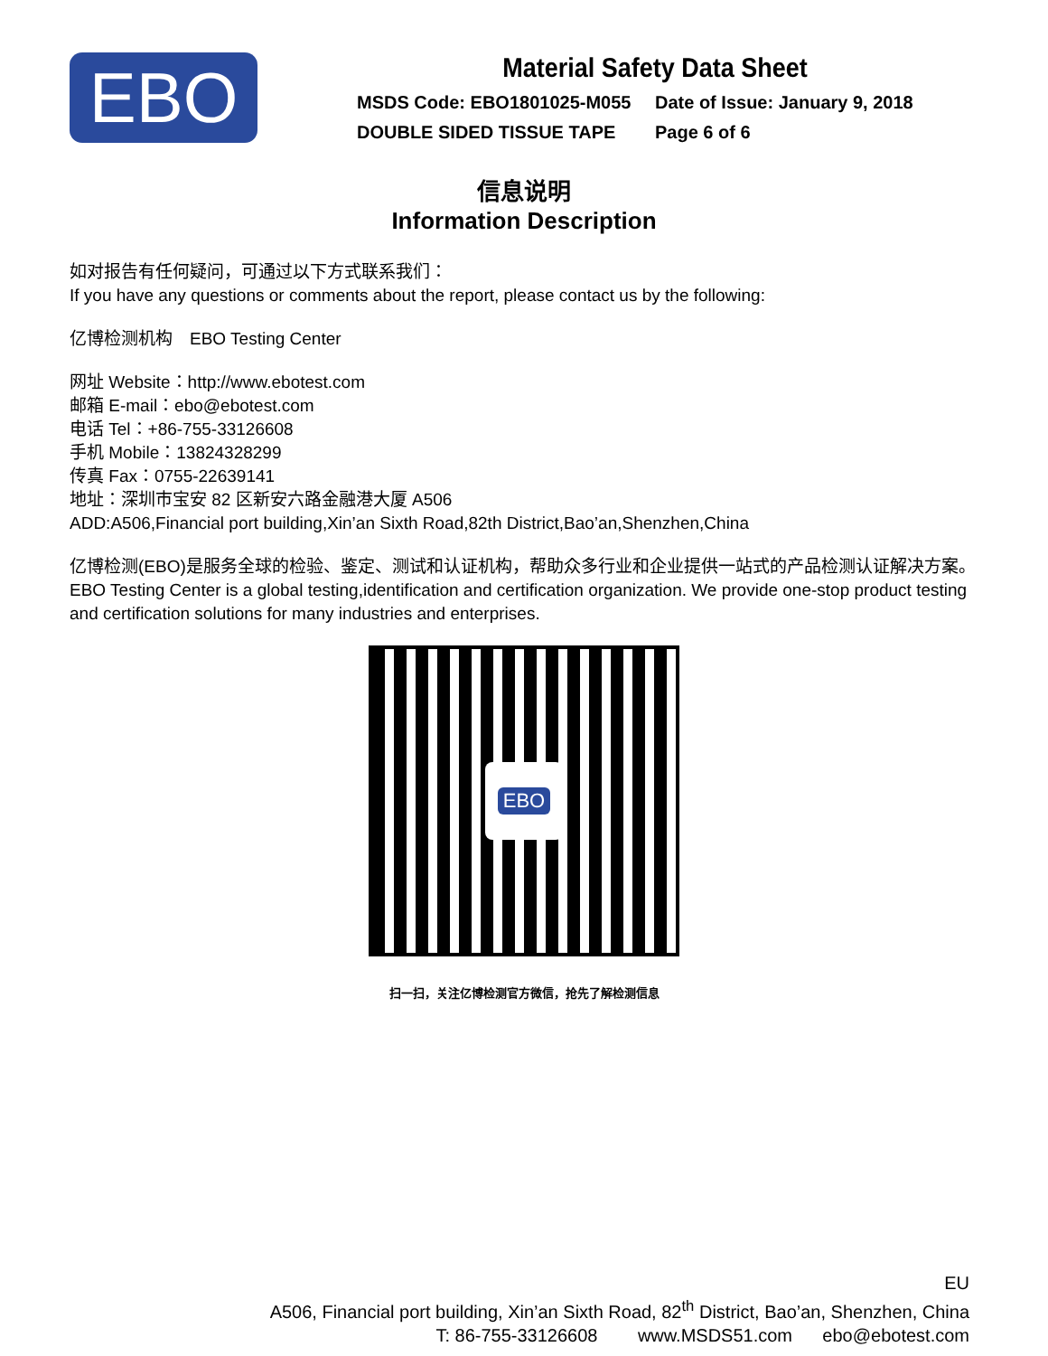EBO
Material Safety Data Sheet
MSDS Code: EBO1801025-M055 Date of Issue: January 9, 2018
DOUBLE SIDED TISSUE TAPE Page 6 of 6
信息说明
Information Description
如对报告有任何疑问，可通过以下方式联系我们：
If you have any questions or comments about the report, please contact us by the following:
亿博检测机构　EBO Testing Center
网址 Website：http://www.ebotest.com
邮箱 E-mail：ebo@ebotest.com
电话 Tel：+86-755-33126608
手机 Mobile：13824328299
传真 Fax：0755-22639141
地址：深圳市宝安 82 区新安六路金融港大厦 A506
ADD:A506,Financial port building,Xin’an Sixth Road,82th District,Bao’an,Shenzhen,China
亿博检测(EBO)是服务全球的检验、鉴定、测试和认证机构，帮助众多行业和企业提供一站式的产品检测认证解决方案。
EBO Testing Center is a global testing,identification and certification organization. We provide one-stop product testing and certification solutions for many industries and enterprises.
EBO
扫一扫，关注亿博检测官方微信，抢先了解检测信息
EU
A506, Financial port building, Xin’an Sixth Road, 82<sup>th</sup> District, Bao’an, Shenzhen, China
T: 86-755-33126608 www.MSDS51.com ebo@ebotest.com